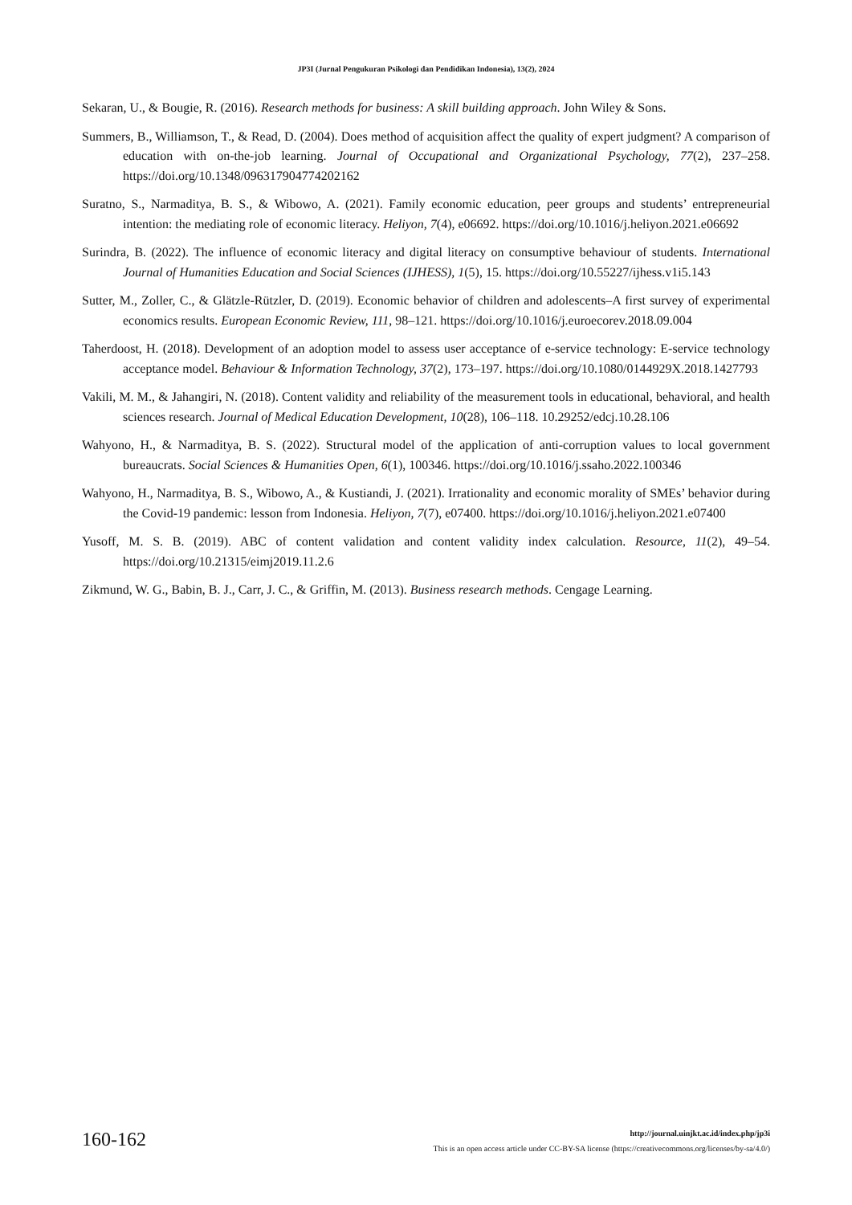JP3I (Jurnal Pengukuran Psikologi dan Pendidikan Indonesia), 13(2), 2024
Sekaran, U., & Bougie, R. (2016). Research methods for business: A skill building approach. John Wiley & Sons.
Summers, B., Williamson, T., & Read, D. (2004). Does method of acquisition affect the quality of expert judgment? A comparison of education with on-the-job learning. Journal of Occupational and Organizational Psychology, 77(2), 237–258. https://doi.org/10.1348/096317904774202162
Suratno, S., Narmaditya, B. S., & Wibowo, A. (2021). Family economic education, peer groups and students’ entrepreneurial intention: the mediating role of economic literacy. Heliyon, 7(4), e06692. https://doi.org/10.1016/j.heliyon.2021.e06692
Surindra, B. (2022). The influence of economic literacy and digital literacy on consumptive behaviour of students. International Journal of Humanities Education and Social Sciences (IJHESS), 1(5), 15. https://doi.org/10.55227/ijhess.v1i5.143
Sutter, M., Zoller, C., & Glätzle-Rützler, D. (2019). Economic behavior of children and adolescents–A first survey of experimental economics results. European Economic Review, 111, 98–121. https://doi.org/10.1016/j.euroecorev.2018.09.004
Taherdoost, H. (2018). Development of an adoption model to assess user acceptance of e-service technology: E-service technology acceptance model. Behaviour & Information Technology, 37(2), 173–197. https://doi.org/10.1080/0144929X.2018.1427793
Vakili, M. M., & Jahangiri, N. (2018). Content validity and reliability of the measurement tools in educational, behavioral, and health sciences research. Journal of Medical Education Development, 10(28), 106–118. 10.29252/edcj.10.28.106
Wahyono, H., & Narmaditya, B. S. (2022). Structural model of the application of anti-corruption values to local government bureaucrats. Social Sciences & Humanities Open, 6(1), 100346. https://doi.org/10.1016/j.ssaho.2022.100346
Wahyono, H., Narmaditya, B. S., Wibowo, A., & Kustiandi, J. (2021). Irrationality and economic morality of SMEs’ behavior during the Covid-19 pandemic: lesson from Indonesia. Heliyon, 7(7), e07400. https://doi.org/10.1016/j.heliyon.2021.e07400
Yusoff, M. S. B. (2019). ABC of content validation and content validity index calculation. Resource, 11(2), 49–54. https://doi.org/10.21315/eimj2019.11.2.6
Zikmund, W. G., Babin, B. J., Carr, J. C., & Griffin, M. (2013). Business research methods. Cengage Learning.
160-162
http://journal.uinjkt.ac.id/index.php/jp3i
This is an open access article under CC-BY-SA license (https://creativecommons.org/licenses/by-sa/4.0/)